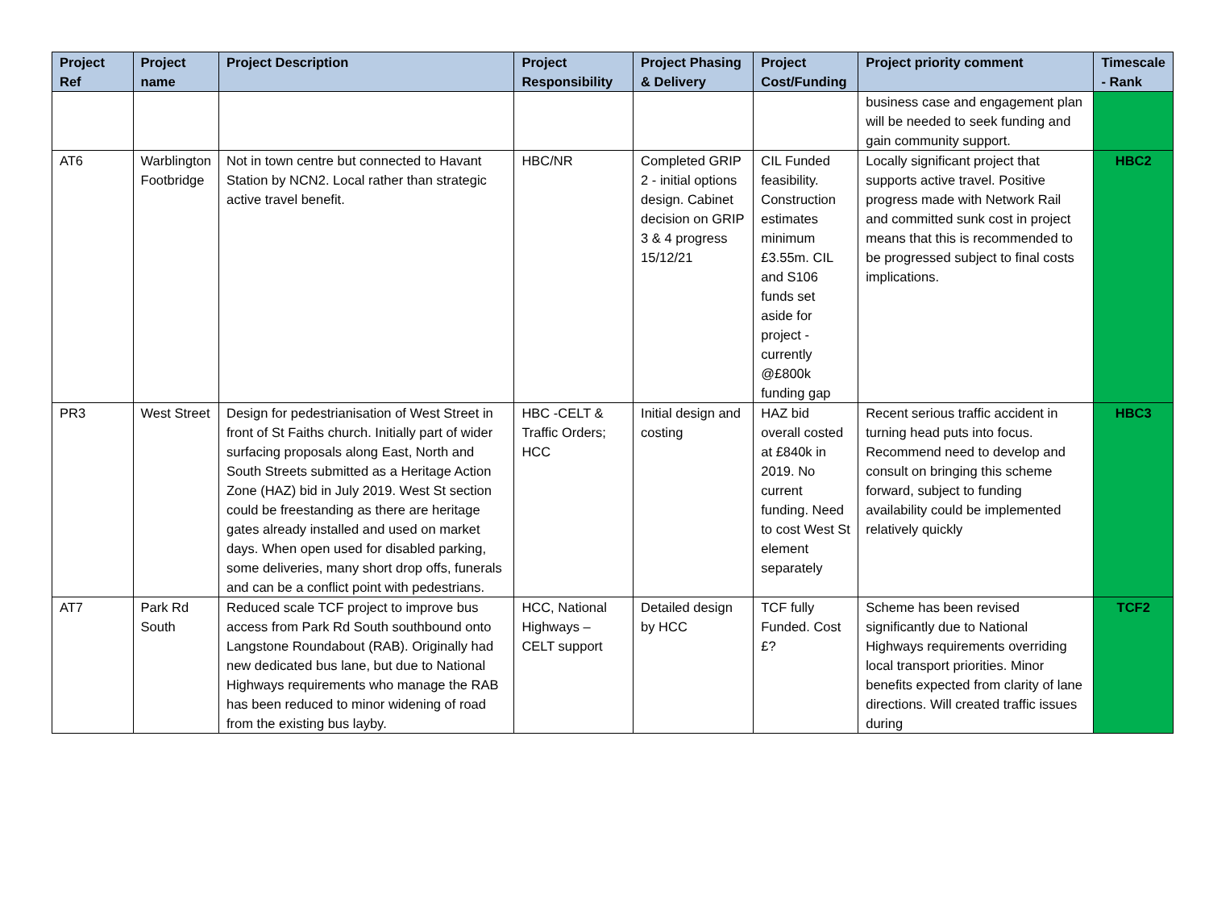| Project Ref | Project name | Project Description | Project Responsibility | Project Phasing & Delivery | Project Cost/Funding | Project priority comment | Timescale - Rank |
| --- | --- | --- | --- | --- | --- | --- | --- |
| | | | | | | business case and engagement plan will be needed to seek funding and gain community support. | |
| AT6 | Warblington Footbridge | Not in town centre but connected to Havant Station by NCN2. Local rather than strategic active travel benefit. | HBC/NR | Completed GRIP 2 - initial options design. Cabinet decision on GRIP 3 & 4 progress 15/12/21 | CIL Funded feasibility. Construction estimates minimum £3.55m. CIL and S106 funds set aside for project - currently @£800k funding gap | Locally significant project that supports active travel. Positive progress made with Network Rail and committed sunk cost in project means that this is recommended to be progressed subject to final costs implications. | HBC2 |
| PR3 | West Street | Design for pedestrianisation of West Street in front of St Faiths church. Initially part of wider surfacing proposals along East, North and South Streets submitted as a Heritage Action Zone (HAZ) bid in July 2019. West St section could be freestanding as there are heritage gates already installed and used on market days. When open used for disabled parking, some deliveries, many short drop offs, funerals and can be a conflict point with pedestrians. | HBC -CELT & Traffic Orders; HCC | Initial design and costing | HAZ bid overall costed at £840k in 2019. No current funding. Need to cost West St element separately | Recent serious traffic accident in turning head puts into focus. Recommend need to develop and consult on bringing this scheme forward, subject to funding availability could be implemented relatively quickly | HBC3 |
| AT7 | Park Rd South | Reduced scale TCF project to improve bus access from Park Rd South southbound onto Langstone Roundabout (RAB). Originally had new dedicated bus lane, but due to National Highways requirements who manage the RAB has been reduced to minor widening of road from the existing bus layby. | HCC, National Highways – CELT support | Detailed design by HCC | TCF fully Funded. Cost £? | Scheme has been revised significantly due to National Highways requirements overriding local transport priorities. Minor benefits expected from clarity of lane directions. Will created traffic issues during | TCF2 |